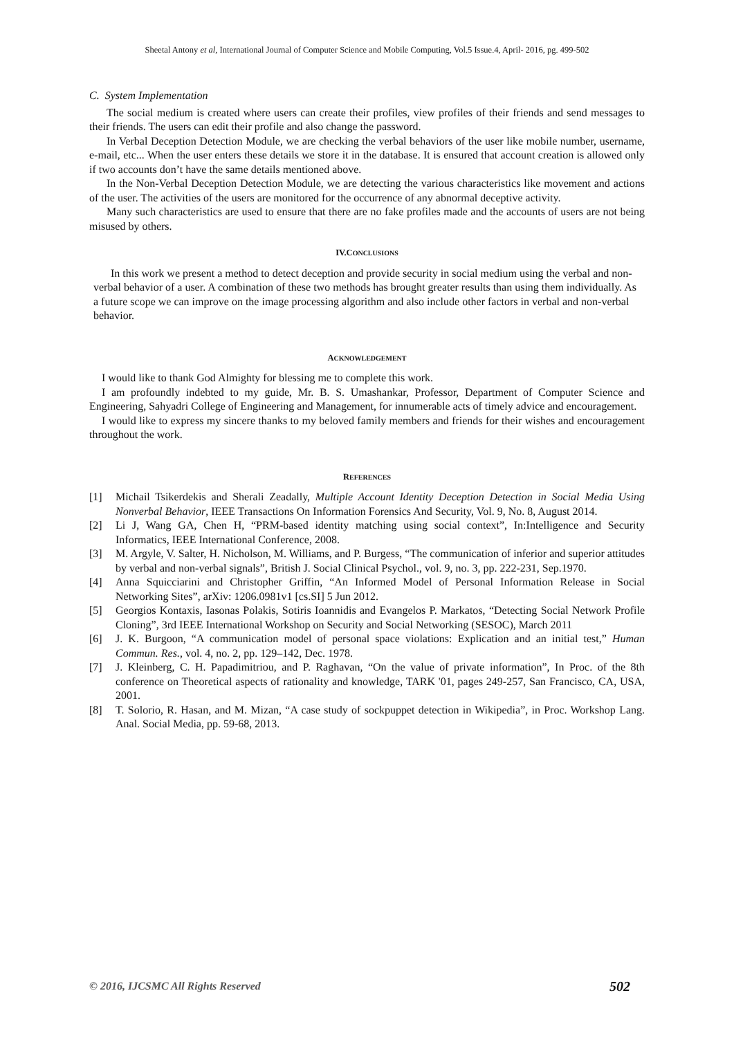Sheetal Antony et al, International Journal of Computer Science and Mobile Computing, Vol.5 Issue.4, April- 2016, pg. 499-502
C. System Implementation
The social medium is created where users can create their profiles, view profiles of their friends and send messages to their friends. The users can edit their profile and also change the password.
In Verbal Deception Detection Module, we are checking the verbal behaviors of the user like mobile number, username, e-mail, etc... When the user enters these details we store it in the database. It is ensured that account creation is allowed only if two accounts don’t have the same details mentioned above.
In the Non-Verbal Deception Detection Module, we are detecting the various characteristics like movement and actions of the user. The activities of the users are monitored for the occurrence of any abnormal deceptive activity.
Many such characteristics are used to ensure that there are no fake profiles made and the accounts of users are not being misused by others.
IV.CONCLUSIONS
In this work we present a method to detect deception and provide security in social medium using the verbal and non-verbal behavior of a user. A combination of these two methods has brought greater results than using them individually. As a future scope we can improve on the image processing algorithm and also include other factors in verbal and non-verbal behavior.
ACKNOWLEDGEMENT
I would like to thank God Almighty for blessing me to complete this work.
I am profoundly indebted to my guide, Mr. B. S. Umashankar, Professor, Department of Computer Science and Engineering, Sahyadri College of Engineering and Management, for innumerable acts of timely advice and encouragement.
I would like to express my sincere thanks to my beloved family members and friends for their wishes and encouragement throughout the work.
REFERENCES
[1] Michail Tsikerdekis and Sherali Zeadally, Multiple Account Identity Deception Detection in Social Media Using Nonverbal Behavior, IEEE Transactions On Information Forensics And Security, Vol. 9, No. 8, August 2014.
[2] Li J, Wang GA, Chen H, “PRM-based identity matching using social context”, In:Intelligence and Security Informatics, IEEE International Conference, 2008.
[3] M. Argyle, V. Salter, H. Nicholson, M. Williams, and P. Burgess, “The communication of inferior and superior attitudes by verbal and non-verbal signals”, British J. Social Clinical Psychol., vol. 9, no. 3, pp. 222-231, Sep.1970.
[4] Anna Squicciarini and Christopher Griffin, “An Informed Model of Personal Information Release in Social Networking Sites”, arXiv: 1206.0981v1 [cs.SI] 5 Jun 2012.
[5] Georgios Kontaxis, Iasonas Polakis, Sotiris Ioannidis and Evangelos P. Markatos, “Detecting Social Network Profile Cloning”, 3rd IEEE International Workshop on Security and Social Networking (SESOC), March 2011
[6] J. K. Burgoon, “A communication model of personal space violations: Explication and an initial test,” Human Commun. Res., vol. 4, no. 2, pp. 129–142, Dec. 1978.
[7] J. Kleinberg, C. H. Papadimitriou, and P. Raghavan, “On the value of private information”, In Proc. of the 8th conference on Theoretical aspects of rationality and knowledge, TARK '01, pages 249-257, San Francisco, CA, USA, 2001.
[8] T. Solorio, R. Hasan, and M. Mizan, “A case study of sockpuppet detection in Wikipedia”, in Proc. Workshop Lang. Anal. Social Media, pp. 59-68, 2013.
© 2016, IJCSMC All Rights Reserved 502